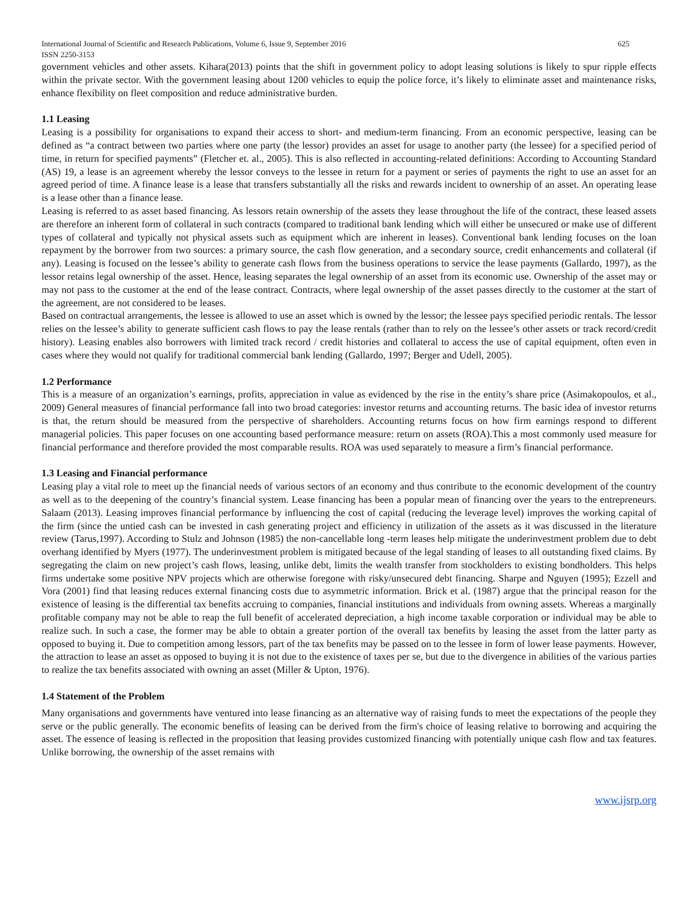International Journal of Scientific and Research Publications, Volume 6, Issue 9, September 2016 625
ISSN 2250-3153
government vehicles and other assets. Kihara(2013) points that the shift in government policy to adopt leasing solutions is likely to spur ripple effects within the private sector. With the government leasing about 1200 vehicles to equip the police force, it’s likely to eliminate asset and maintenance risks, enhance flexibility on fleet composition and reduce administrative burden.
1.1 Leasing
Leasing is a possibility for organisations to expand their access to short- and medium-term financing. From an economic perspective, leasing can be defined as “a contract between two parties where one party (the lessor) provides an asset for usage to another party (the lessee) for a specified period of time, in return for specified payments” (Fletcher et. al., 2005). This is also reflected in accounting-related definitions: According to Accounting Standard (AS) 19, a lease is an agreement whereby the lessor conveys to the lessee in return for a payment or series of payments the right to use an asset for an agreed period of time. A finance lease is a lease that transfers substantially all the risks and rewards incident to ownership of an asset. An operating lease is a lease other than a finance lease.
Leasing is referred to as asset based financing. As lessors retain ownership of the assets they lease throughout the life of the contract, these leased assets are therefore an inherent form of collateral in such contracts (compared to traditional bank lending which will either be unsecured or make use of different types of collateral and typically not physical assets such as equipment which are inherent in leases). Conventional bank lending focuses on the loan repayment by the borrower from two sources: a primary source, the cash flow generation, and a secondary source, credit enhancements and collateral (if any). Leasing is focused on the lessee’s ability to generate cash flows from the business operations to service the lease payments (Gallardo, 1997), as the lessor retains legal ownership of the asset. Hence, leasing separates the legal ownership of an asset from its economic use. Ownership of the asset may or may not pass to the customer at the end of the lease contract. Contracts, where legal ownership of the asset passes directly to the customer at the start of the agreement, are not considered to be leases.
Based on contractual arrangements, the lessee is allowed to use an asset which is owned by the lessor; the lessee pays specified periodic rentals. The lessor relies on the lessee’s ability to generate sufficient cash flows to pay the lease rentals (rather than to rely on the lessee’s other assets or track record/credit history). Leasing enables also borrowers with limited track record / credit histories and collateral to access the use of capital equipment, often even in cases where they would not qualify for traditional commercial bank lending (Gallardo, 1997; Berger and Udell, 2005).
1.2 Performance
This is a measure of an organization’s earnings, profits, appreciation in value as evidenced by the rise in the entity’s share price (Asimakopoulos, et al., 2009) General measures of financial performance fall into two broad categories: investor returns and accounting returns. The basic idea of investor returns is that, the return should be measured from the perspective of shareholders. Accounting returns focus on how firm earnings respond to different managerial policies. This paper focuses on one accounting based performance measure: return on assets (ROA).This a most commonly used measure for financial performance and therefore provided the most comparable results. ROA was used separately to measure a firm’s financial performance.
1.3 Leasing and Financial performance
Leasing play a vital role to meet up the financial needs of various sectors of an economy and thus contribute to the economic development of the country as well as to the deepening of the country’s financial system. Lease financing has been a popular mean of financing over the years to the entrepreneurs. Salaam (2013). Leasing improves financial performance by influencing the cost of capital (reducing the leverage level) improves the working capital of the firm (since the untied cash can be invested in cash generating project and efficiency in utilization of the assets as it was discussed in the literature review (Tarus,1997). According to Stulz and Johnson (1985) the non-cancellable long -term leases help mitigate the underinvestment problem due to debt overhang identified by Myers (1977). The underinvestment problem is mitigated because of the legal standing of leases to all outstanding fixed claims. By segregating the claim on new project’s cash flows, leasing, unlike debt, limits the wealth transfer from stockholders to existing bondholders. This helps firms undertake some positive NPV projects which are otherwise foregone with risky/unsecured debt financing. Sharpe and Nguyen (1995); Ezzell and Vora (2001) find that leasing reduces external financing costs due to asymmetric information. Brick et al. (1987) argue that the principal reason for the existence of leasing is the differential tax benefits accruing to companies, financial institutions and individuals from owning assets. Whereas a marginally profitable company may not be able to reap the full benefit of accelerated depreciation, a high income taxable corporation or individual may be able to realize such. In such a case, the former may be able to obtain a greater portion of the overall tax benefits by leasing the asset from the latter party as opposed to buying it. Due to competition among lessors, part of the tax benefits may be passed on to the lessee in form of lower lease payments. However, the attraction to lease an asset as opposed to buying it is not due to the existence of taxes per se, but due to the divergence in abilities of the various parties to realize the tax benefits associated with owning an asset (Miller & Upton, 1976).
1.4 Statement of the Problem
Many organisations and governments have ventured into lease financing as an alternative way of raising funds to meet the expectations of the people they serve or the public generally. The economic benefits of leasing can be derived from the firm's choice of leasing relative to borrowing and acquiring the asset. The essence of leasing is reflected in the proposition that leasing provides customized financing with potentially unique cash flow and tax features. Unlike borrowing, the ownership of the asset remains with
www.ijsrp.org